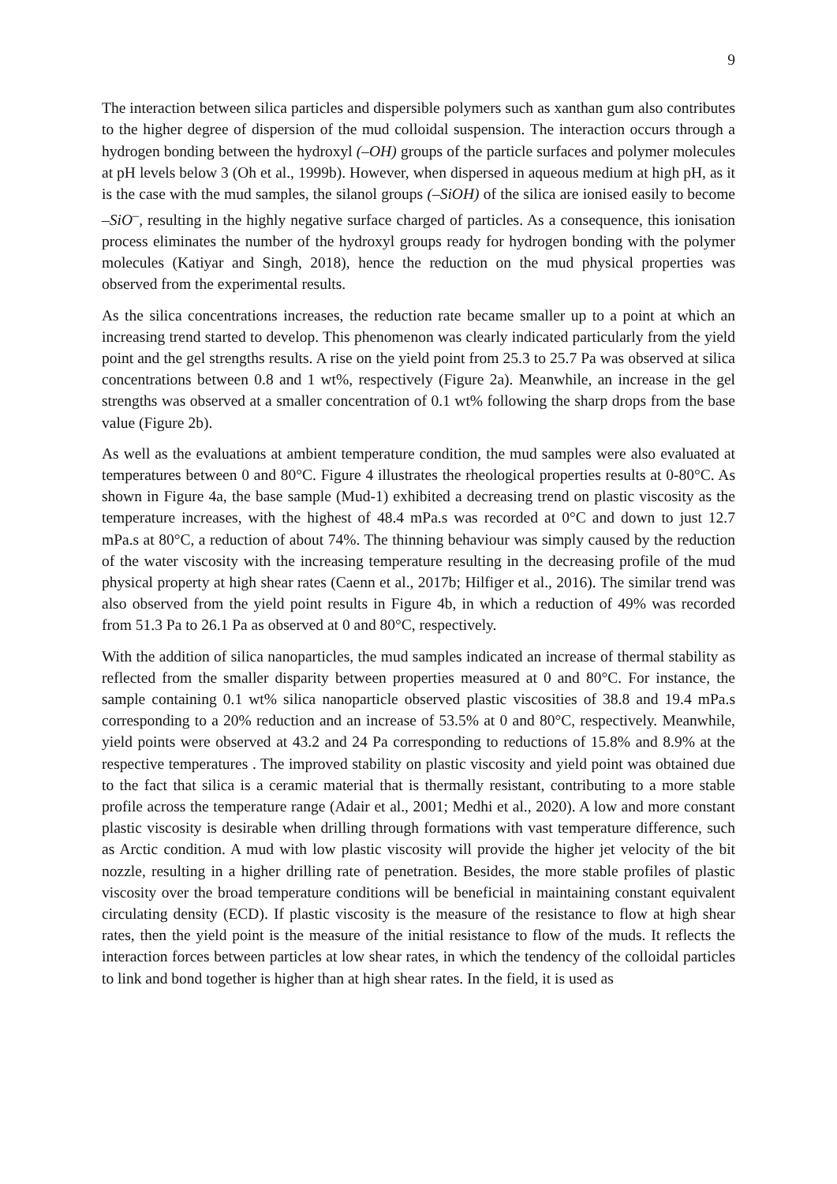9
The interaction between silica particles and dispersible polymers such as xanthan gum also contributes to the higher degree of dispersion of the mud colloidal suspension. The interaction occurs through a hydrogen bonding between the hydroxyl (–OH) groups of the particle surfaces and polymer molecules at pH levels below 3 (Oh et al., 1999b). However, when dispersed in aqueous medium at high pH, as it is the case with the mud samples, the silanol groups (–SiOH) of the silica are ionised easily to become –SiO<sup>–</sup>, resulting in the highly negative surface charged of particles. As a consequence, this ionisation process eliminates the number of the hydroxyl groups ready for hydrogen bonding with the polymer molecules (Katiyar and Singh, 2018), hence the reduction on the mud physical properties was observed from the experimental results.
As the silica concentrations increases, the reduction rate became smaller up to a point at which an increasing trend started to develop. This phenomenon was clearly indicated particularly from the yield point and the gel strengths results. A rise on the yield point from 25.3 to 25.7 Pa was observed at silica concentrations between 0.8 and 1 wt%, respectively (Figure 2a). Meanwhile, an increase in the gel strengths was observed at a smaller concentration of 0.1 wt% following the sharp drops from the base value (Figure 2b).
As well as the evaluations at ambient temperature condition, the mud samples were also evaluated at temperatures between 0 and 80°C. Figure 4 illustrates the rheological properties results at 0-80°C. As shown in Figure 4a, the base sample (Mud-1) exhibited a decreasing trend on plastic viscosity as the temperature increases, with the highest of 48.4 mPa.s was recorded at 0°C and down to just 12.7 mPa.s at 80°C, a reduction of about 74%. The thinning behaviour was simply caused by the reduction of the water viscosity with the increasing temperature resulting in the decreasing profile of the mud physical property at high shear rates (Caenn et al., 2017b; Hilfiger et al., 2016). The similar trend was also observed from the yield point results in Figure 4b, in which a reduction of 49% was recorded from 51.3 Pa to 26.1 Pa as observed at 0 and 80°C, respectively.
With the addition of silica nanoparticles, the mud samples indicated an increase of thermal stability as reflected from the smaller disparity between properties measured at 0 and 80°C. For instance, the sample containing 0.1 wt% silica nanoparticle observed plastic viscosities of 38.8 and 19.4 mPa.s corresponding to a 20% reduction and an increase of 53.5% at 0 and 80°C, respectively. Meanwhile, yield points were observed at 43.2 and 24 Pa corresponding to reductions of 15.8% and 8.9% at the respective temperatures . The improved stability on plastic viscosity and yield point was obtained due to the fact that silica is a ceramic material that is thermally resistant, contributing to a more stable profile across the temperature range (Adair et al., 2001; Medhi et al., 2020). A low and more constant plastic viscosity is desirable when drilling through formations with vast temperature difference, such as Arctic condition. A mud with low plastic viscosity will provide the higher jet velocity of the bit nozzle, resulting in a higher drilling rate of penetration. Besides, the more stable profiles of plastic viscosity over the broad temperature conditions will be beneficial in maintaining constant equivalent circulating density (ECD). If plastic viscosity is the measure of the resistance to flow at high shear rates, then the yield point is the measure of the initial resistance to flow of the muds. It reflects the interaction forces between particles at low shear rates, in which the tendency of the colloidal particles to link and bond together is higher than at high shear rates. In the field, it is used as